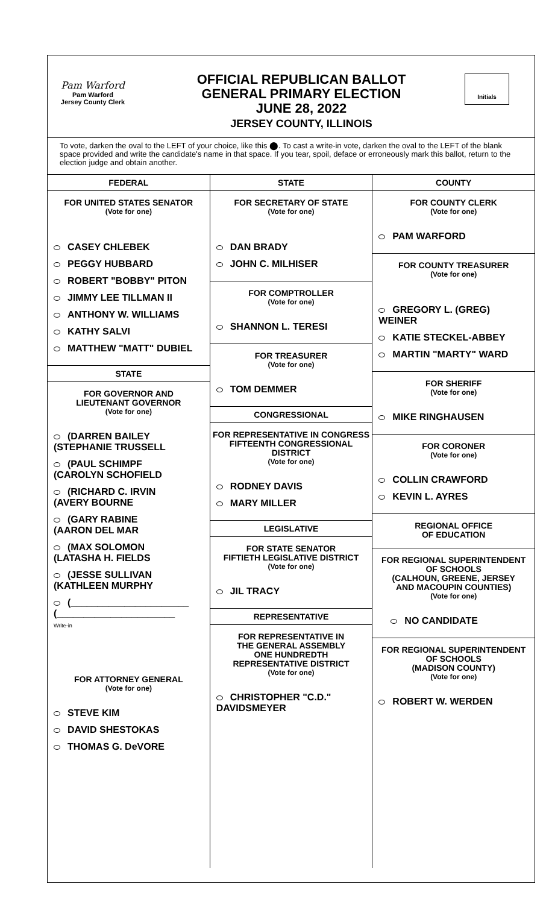Pam Warford
Pam Warford
Jersey County Clerk
OFFICIAL REPUBLICAN BALLOT
GENERAL PRIMARY ELECTION
JUNE 28, 2022
JERSEY COUNTY, ILLINOIS
Initials
To vote, darken the oval to the LEFT of your choice, like this ⬤. To cast a write-in vote, darken the oval to the LEFT of the blank space provided and write the candidate's name in that space. If you tear, spoil, deface or erroneously mark this ballot, return to the election judge and obtain another.
FEDERAL
FOR UNITED STATES SENATOR
(Vote for one)
CASEY CHLEBEK
PEGGY HUBBARD
ROBERT "BOBBY" PITON
JIMMY LEE TILLMAN II
ANTHONY W. WILLIAMS
KATHY SALVI
MATTHEW "MATT" DUBIEL
STATE
FOR GOVERNOR AND
LIEUTENANT GOVERNOR
(Vote for one)
(DARREN BAILEY
(STEPHANIE TRUSSELL
(PAUL SCHIMPF
(CAROLYN SCHOFIELD
(RICHARD C. IRVIN
(AVERY BOURNE
(GARY RABINE
(AARON DEL MAR
(MAX SOLOMON
(LATASHA H. FIELDS
(JESSE SULLIVAN
(KATHLEEN MURPHY
(______________________
(______________________
Write-in
FOR ATTORNEY GENERAL
(Vote for one)
STEVE KIM
DAVID SHESTOKAS
THOMAS G. DeVORE
STATE
FOR SECRETARY OF STATE
(Vote for one)
DAN BRADY
JOHN C. MILHISER
FOR COMPTROLLER
(Vote for one)
SHANNON L. TERESI
FOR TREASURER
(Vote for one)
TOM DEMMER
CONGRESSIONAL
FOR REPRESENTATIVE IN CONGRESS
FIFTEENTH CONGRESSIONAL DISTRICT
(Vote for one)
RODNEY DAVIS
MARY MILLER
LEGISLATIVE
FOR STATE SENATOR
FIFTIETH LEGISLATIVE DISTRICT
(Vote for one)
JIL TRACY
REPRESENTATIVE
FOR REPRESENTATIVE IN
THE GENERAL ASSEMBLY
ONE HUNDREDTH
REPRESENTATIVE DISTRICT
(Vote for one)
CHRISTOPHER "C.D."
DAVIDSMEYER
COUNTY
FOR COUNTY CLERK
(Vote for one)
PAM WARFORD
FOR COUNTY TREASURER
(Vote for one)
GREGORY L. (GREG) WEINER
KATIE STECKEL-ABBEY
MARTIN "MARTY" WARD
FOR SHERIFF
(Vote for one)
MIKE RINGHAUSEN
FOR CORONER
(Vote for one)
COLLIN CRAWFORD
KEVIN L. AYRES
REGIONAL OFFICE
OF EDUCATION
FOR REGIONAL SUPERINTENDENT
OF SCHOOLS
(CALHOUN, GREENE, JERSEY
AND MACOUPIN COUNTIES)
(Vote for one)
NO CANDIDATE
FOR REGIONAL SUPERINTENDENT
OF SCHOOLS
(MADISON COUNTY)
(Vote for one)
ROBERT W. WERDEN